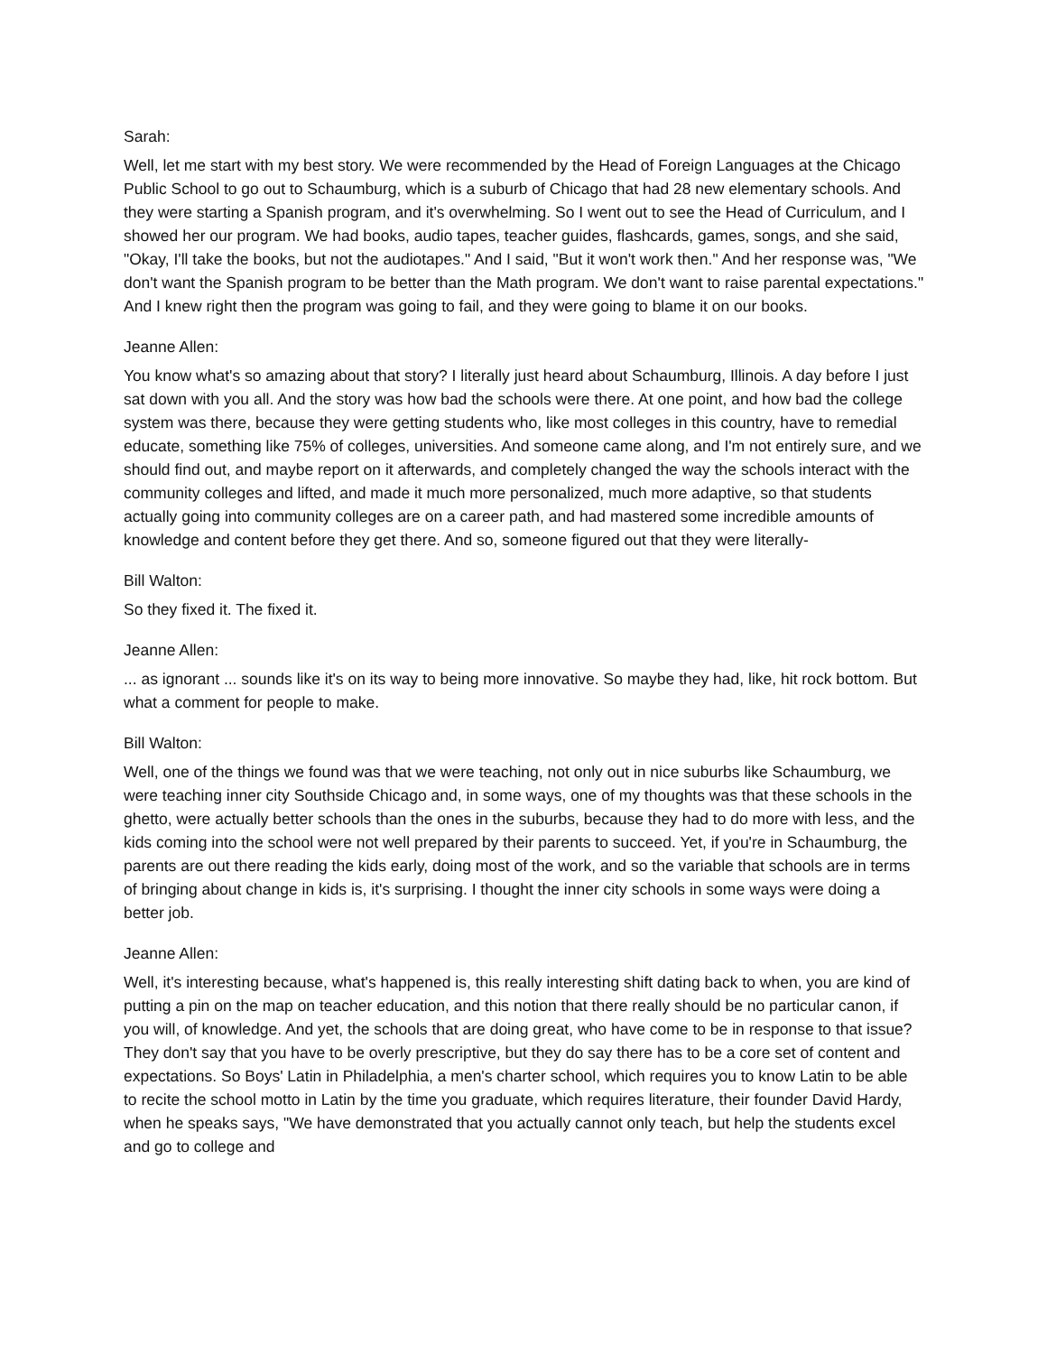Sarah:
Well, let me start with my best story. We were recommended by the Head of Foreign Languages at the Chicago Public School to go out to Schaumburg, which is a suburb of Chicago that had 28 new elementary schools. And they were starting a Spanish program, and it's overwhelming. So I went out to see the Head of Curriculum, and I showed her our program. We had books, audio tapes, teacher guides, flashcards, games, songs, and she said, "Okay, I'll take the books, but not the audiotapes." And I said, "But it won't work then." And her response was, "We don't want the Spanish program to be better than the Math program. We don't want to raise parental expectations." And I knew right then the program was going to fail, and they were going to blame it on our books.
Jeanne Allen:
You know what's so amazing about that story? I literally just heard about Schaumburg, Illinois. A day before I just sat down with you all. And the story was how bad the schools were there. At one point, and how bad the college system was there, because they were getting students who, like most colleges in this country, have to remedial educate, something like 75% of colleges, universities. And someone came along, and I'm not entirely sure, and we should find out, and maybe report on it afterwards, and completely changed the way the schools interact with the community colleges and lifted, and made it much more personalized, much more adaptive, so that students actually going into community colleges are on a career path, and had mastered some incredible amounts of knowledge and content before they get there. And so, someone figured out that they were literally-
Bill Walton:
So they fixed it. The fixed it.
Jeanne Allen:
... as ignorant ... sounds like it's on its way to being more innovative. So maybe they had, like, hit rock bottom. But what a comment for people to make.
Bill Walton:
Well, one of the things we found was that we were teaching, not only out in nice suburbs like Schaumburg, we were teaching inner city Southside Chicago and, in some ways, one of my thoughts was that these schools in the ghetto, were actually better schools than the ones in the suburbs, because they had to do more with less, and the kids coming into the school were not well prepared by their parents to succeed. Yet, if you're in Schaumburg, the parents are out there reading the kids early, doing most of the work, and so the variable that schools are in terms of bringing about change in kids is, it's surprising. I thought the inner city schools in some ways were doing a better job.
Jeanne Allen:
Well, it's interesting because, what's happened is, this really interesting shift dating back to when, you are kind of putting a pin on the map on teacher education, and this notion that there really should be no particular canon, if you will, of knowledge. And yet, the schools that are doing great, who have come to be in response to that issue? They don't say that you have to be overly prescriptive, but they do say there has to be a core set of content and expectations. So Boys' Latin in Philadelphia, a men's charter school, which requires you to know Latin to be able to recite the school motto in Latin by the time you graduate, which requires literature, their founder David Hardy, when he speaks says, "We have demonstrated that you actually cannot only teach, but help the students excel and go to college and